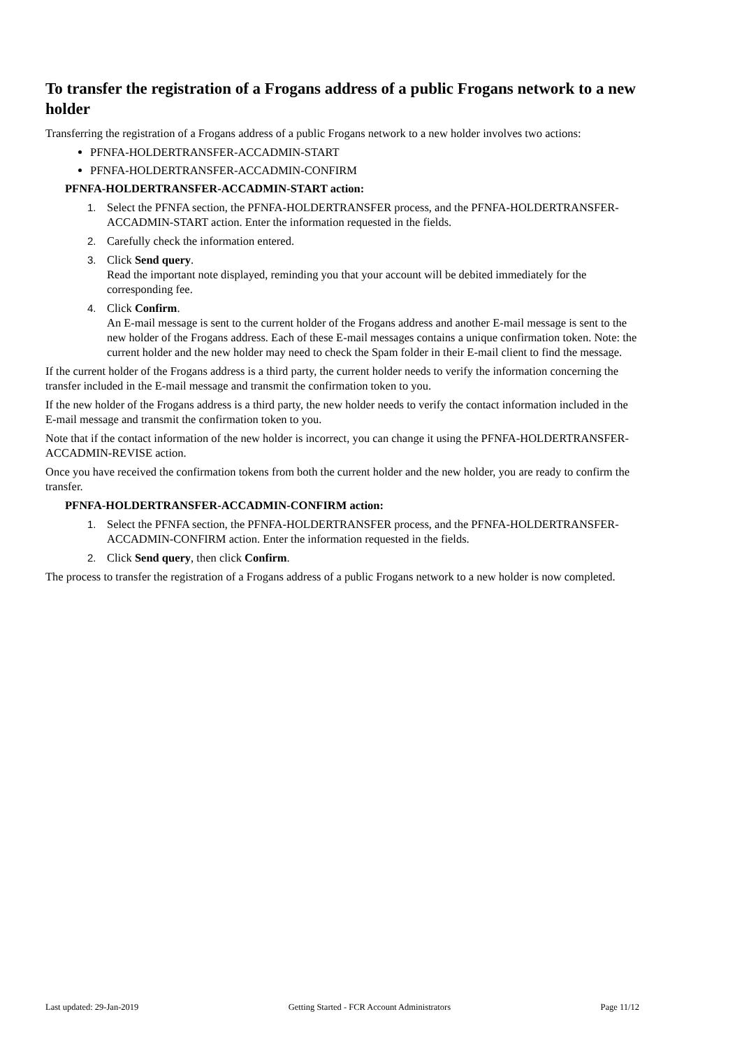To transfer the registration of a Frogans address of a public Frogans network to a new holder
Transferring the registration of a Frogans address of a public Frogans network to a new holder involves two actions:
PFNFA-HOLDERTRANSFER-ACCADMIN-START
PFNFA-HOLDERTRANSFER-ACCADMIN-CONFIRM
PFNFA-HOLDERTRANSFER-ACCADMIN-START action:
1. Select the PFNFA section, the PFNFA-HOLDERTRANSFER process, and the PFNFA-HOLDERTRANSFER-ACCADMIN-START action. Enter the information requested in the fields.
2. Carefully check the information entered.
3. Click Send query.
Read the important note displayed, reminding you that your account will be debited immediately for the corresponding fee.
4. Click Confirm.
An E-mail message is sent to the current holder of the Frogans address and another E-mail message is sent to the new holder of the Frogans address. Each of these E-mail messages contains a unique confirmation token. Note: the current holder and the new holder may need to check the Spam folder in their E-mail client to find the message.
If the current holder of the Frogans address is a third party, the current holder needs to verify the information concerning the transfer included in the E-mail message and transmit the confirmation token to you.
If the new holder of the Frogans address is a third party, the new holder needs to verify the contact information included in the E-mail message and transmit the confirmation token to you.
Note that if the contact information of the new holder is incorrect, you can change it using the PFNFA-HOLDERTRANSFER-ACCADMIN-REVISE action.
Once you have received the confirmation tokens from both the current holder and the new holder, you are ready to confirm the transfer.
PFNFA-HOLDERTRANSFER-ACCADMIN-CONFIRM action:
1. Select the PFNFA section, the PFNFA-HOLDERTRANSFER process, and the PFNFA-HOLDERTRANSFER-ACCADMIN-CONFIRM action. Enter the information requested in the fields.
2. Click Send query, then click Confirm.
The process to transfer the registration of a Frogans address of a public Frogans network to a new holder is now completed.
Last updated: 29-Jan-2019 Getting Started - FCR Account Administrators Page 11/12